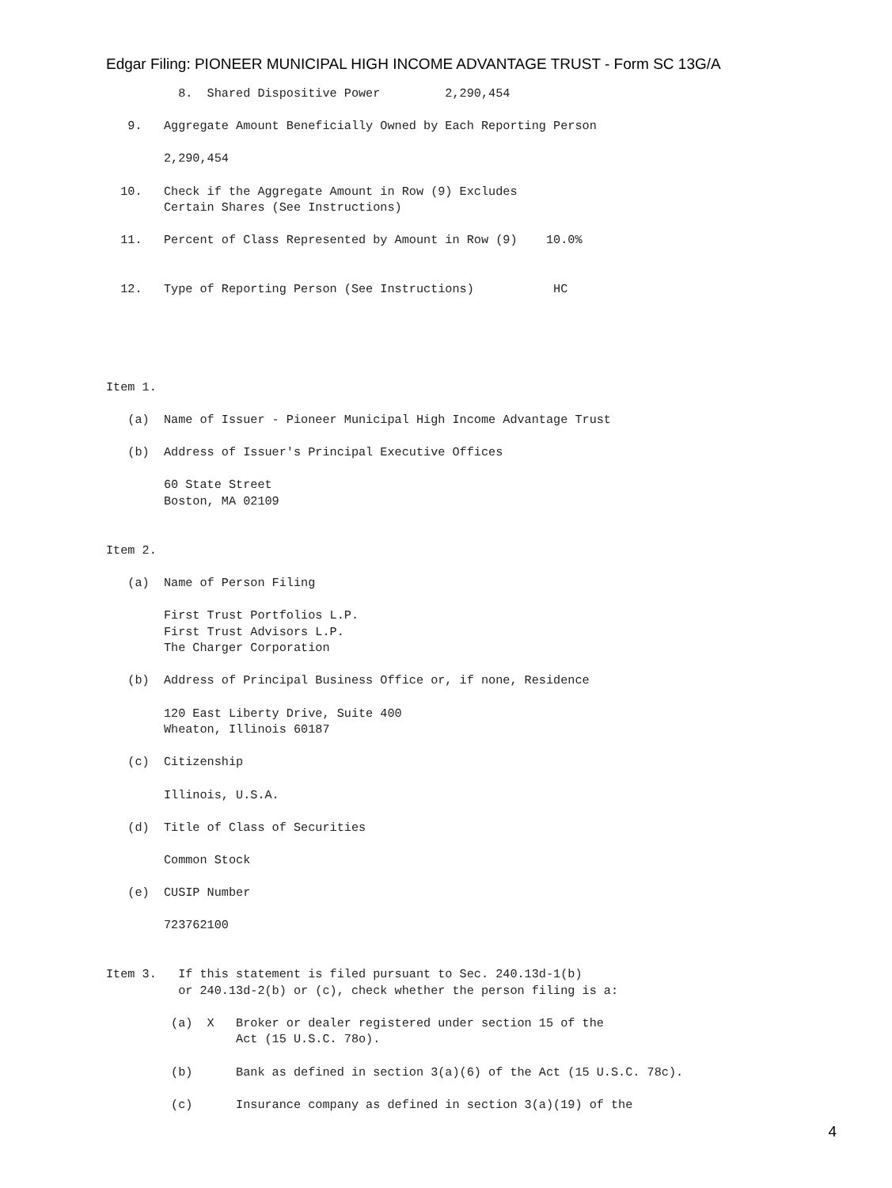Edgar Filing: PIONEER MUNICIPAL HIGH INCOME ADVANTAGE TRUST - Form SC 13G/A
          8.  Shared Dispositive Power         2,290,454

   9.   Aggregate Amount Beneficially Owned by Each Reporting Person

        2,290,454

  10.   Check if the Aggregate Amount in Row (9) Excludes
        Certain Shares (See Instructions)

  11.   Percent of Class Represented by Amount in Row (9)    10.0%


  12.   Type of Reporting Person (See Instructions)           HC





Item 1.

   (a)  Name of Issuer - Pioneer Municipal High Income Advantage Trust

   (b)  Address of Issuer's Principal Executive Offices

        60 State Street
        Boston, MA 02109


Item 2.

   (a)  Name of Person Filing

        First Trust Portfolios L.P.
        First Trust Advisors L.P.
        The Charger Corporation

   (b)  Address of Principal Business Office or, if none, Residence

        120 East Liberty Drive, Suite 400
        Wheaton, Illinois 60187

   (c)  Citizenship

        Illinois, U.S.A.

   (d)  Title of Class of Securities

        Common Stock

   (e)  CUSIP Number

        723762100


Item 3.   If this statement is filed pursuant to Sec. 240.13d-1(b)
          or 240.13d-2(b) or (c), check whether the person filing is a:

         (a)  X   Broker or dealer registered under section 15 of the
                  Act (15 U.S.C. 78o).

         (b)      Bank as defined in section 3(a)(6) of the Act (15 U.S.C. 78c).

         (c)      Insurance company as defined in section 3(a)(19) of the
4